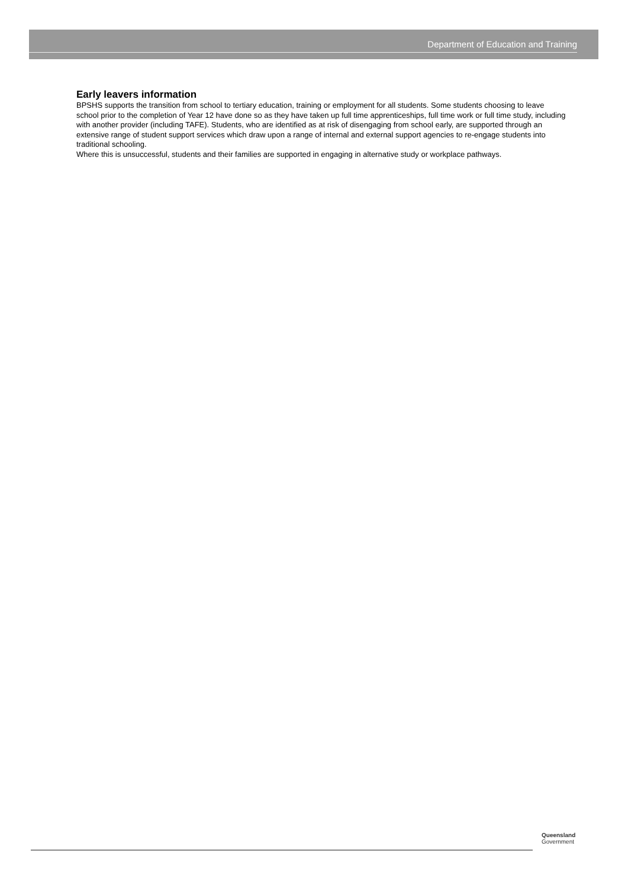Department of Education and Training
Early leavers information
BPSHS supports the transition from school to tertiary education, training or employment for all students. Some students choosing to leave school prior to the completion of Year 12 have done so as they have taken up full time apprenticeships, full time work or full time study, including with another provider (including TAFE). Students, who are identified as at risk of disengaging from school early, are supported through an extensive range of student support services which draw upon a range of internal and external support agencies to re-engage students into traditional schooling.
Where this is unsuccessful, students and their families are supported in engaging in alternative study or workplace pathways.
Queensland
Government